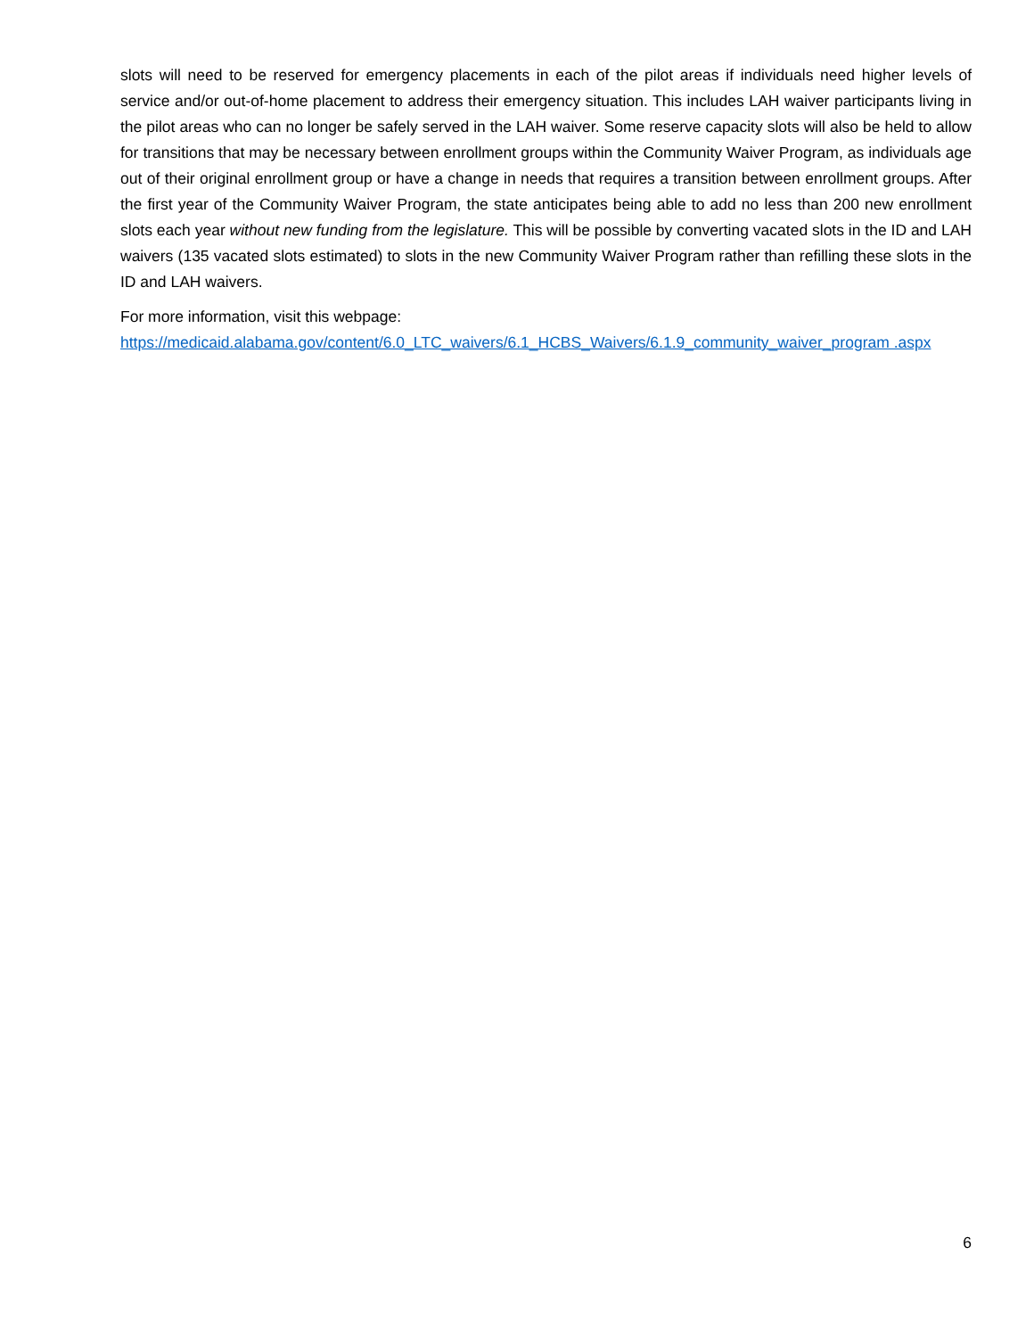slots will need to be reserved for emergency placements in each of the pilot areas if individuals need higher levels of service and/or out-of-home placement to address their emergency situation. This includes LAH waiver participants living in the pilot areas who can no longer be safely served in the LAH waiver. Some reserve capacity slots will also be held to allow for transitions that may be necessary between enrollment groups within the Community Waiver Program, as individuals age out of their original enrollment group or have a change in needs that requires a transition between enrollment groups. After the first year of the Community Waiver Program, the state anticipates being able to add no less than 200 new enrollment slots each year without new funding from the legislature. This will be possible by converting vacated slots in the ID and LAH waivers (135 vacated slots estimated) to slots in the new Community Waiver Program rather than refilling these slots in the ID and LAH waivers.
For more information, visit this webpage:
https://medicaid.alabama.gov/content/6.0_LTC_waivers/6.1_HCBS_Waivers/6.1.9_community_waiver_program .aspx
6